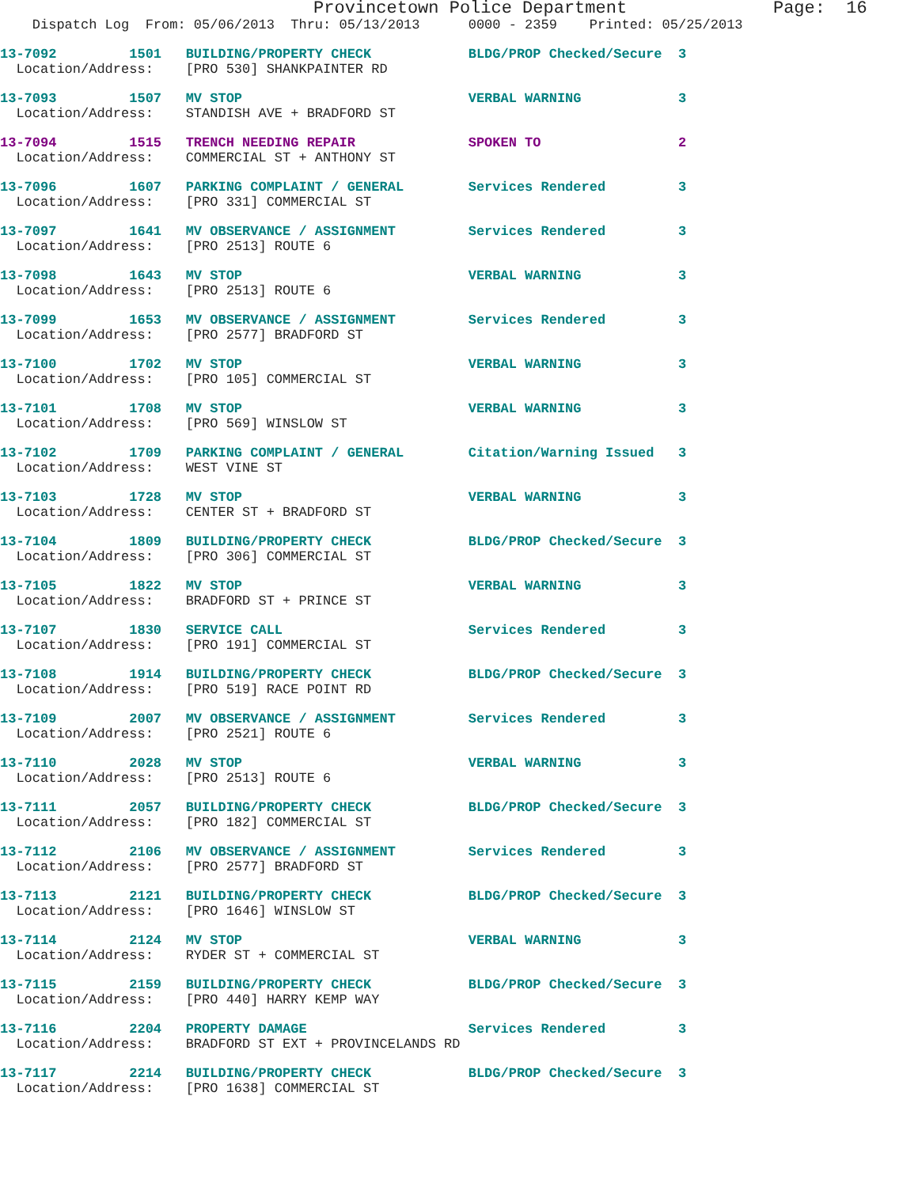Provincetown Police Department              Page:  16
    Dispatch Log  From: 05/06/2013  Thru: 05/13/2013      0000 - 2359    Printed: 05/25/2013
13-7092         1501   BUILDING/PROPERTY CHECK            BLDG/PROP Checked/Secure  3
  Location/Address:    [PRO 530] SHANKPAINTER RD
13-7093         1507   MV STOP                            VERBAL WARNING            3
  Location/Address:    STANDISH AVE + BRADFORD ST
13-7094         1515   TRENCH NEEDING REPAIR              SPOKEN TO                 2
  Location/Address:    COMMERCIAL ST + ANTHONY ST
13-7096         1607   PARKING COMPLAINT / GENERAL        Services Rendered         3
  Location/Address:    [PRO 331] COMMERCIAL ST
13-7097         1641   MV OBSERVANCE / ASSIGNMENT         Services Rendered         3
  Location/Address:    [PRO 2513] ROUTE 6
13-7098         1643   MV STOP                            VERBAL WARNING            3
  Location/Address:    [PRO 2513] ROUTE 6
13-7099         1653   MV OBSERVANCE / ASSIGNMENT         Services Rendered         3
  Location/Address:    [PRO 2577] BRADFORD ST
13-7100         1702   MV STOP                            VERBAL WARNING            3
  Location/Address:    [PRO 105] COMMERCIAL ST
13-7101         1708   MV STOP                            VERBAL WARNING            3
  Location/Address:    [PRO 569] WINSLOW ST
13-7102         1709   PARKING COMPLAINT / GENERAL        Citation/Warning Issued   3
  Location/Address:    WEST VINE ST
13-7103         1728   MV STOP                            VERBAL WARNING            3
  Location/Address:    CENTER ST + BRADFORD ST
13-7104         1809   BUILDING/PROPERTY CHECK            BLDG/PROP Checked/Secure  3
  Location/Address:    [PRO 306] COMMERCIAL ST
13-7105         1822   MV STOP                            VERBAL WARNING            3
  Location/Address:    BRADFORD ST + PRINCE ST
13-7107         1830   SERVICE CALL                       Services Rendered         3
  Location/Address:    [PRO 191] COMMERCIAL ST
13-7108         1914   BUILDING/PROPERTY CHECK            BLDG/PROP Checked/Secure  3
  Location/Address:    [PRO 519] RACE POINT RD
13-7109         2007   MV OBSERVANCE / ASSIGNMENT         Services Rendered         3
  Location/Address:    [PRO 2521] ROUTE 6
13-7110         2028   MV STOP                            VERBAL WARNING            3
  Location/Address:    [PRO 2513] ROUTE 6
13-7111         2057   BUILDING/PROPERTY CHECK            BLDG/PROP Checked/Secure  3
  Location/Address:    [PRO 182] COMMERCIAL ST
13-7112         2106   MV OBSERVANCE / ASSIGNMENT         Services Rendered         3
  Location/Address:    [PRO 2577] BRADFORD ST
13-7113         2121   BUILDING/PROPERTY CHECK            BLDG/PROP Checked/Secure  3
  Location/Address:    [PRO 1646] WINSLOW ST
13-7114         2124   MV STOP                            VERBAL WARNING            3
  Location/Address:    RYDER ST + COMMERCIAL ST
13-7115         2159   BUILDING/PROPERTY CHECK            BLDG/PROP Checked/Secure  3
  Location/Address:    [PRO 440] HARRY KEMP WAY
13-7116         2204   PROPERTY DAMAGE                    Services Rendered         3
  Location/Address:    BRADFORD ST EXT + PROVINCELANDS RD
13-7117         2214   BUILDING/PROPERTY CHECK            BLDG/PROP Checked/Secure  3
  Location/Address:    [PRO 1638] COMMERCIAL ST